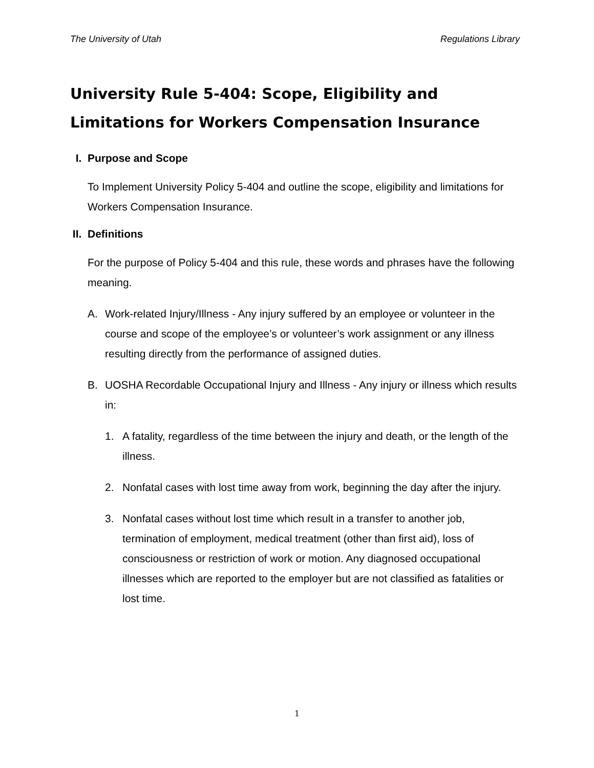The University of Utah Regulations Library
University Rule 5-404: Scope, Eligibility and Limitations for Workers Compensation Insurance
I. Purpose and Scope
To Implement University Policy 5-404 and outline the scope, eligibility and limitations for Workers Compensation Insurance.
II. Definitions
For the purpose of Policy 5-404 and this rule, these words and phrases have the following meaning.
A. Work-related Injury/Illness - Any injury suffered by an employee or volunteer in the course and scope of the employee’s or volunteer’s work assignment or any illness resulting directly from the performance of assigned duties.
B. UOSHA Recordable Occupational Injury and Illness - Any injury or illness which results in:
1. A fatality, regardless of the time between the injury and death, or the length of the illness.
2. Nonfatal cases with lost time away from work, beginning the day after the injury.
3. Nonfatal cases without lost time which result in a transfer to another job, termination of employment, medical treatment (other than first aid), loss of consciousness or restriction of work or motion. Any diagnosed occupational illnesses which are reported to the employer but are not classified as fatalities or lost time.
1